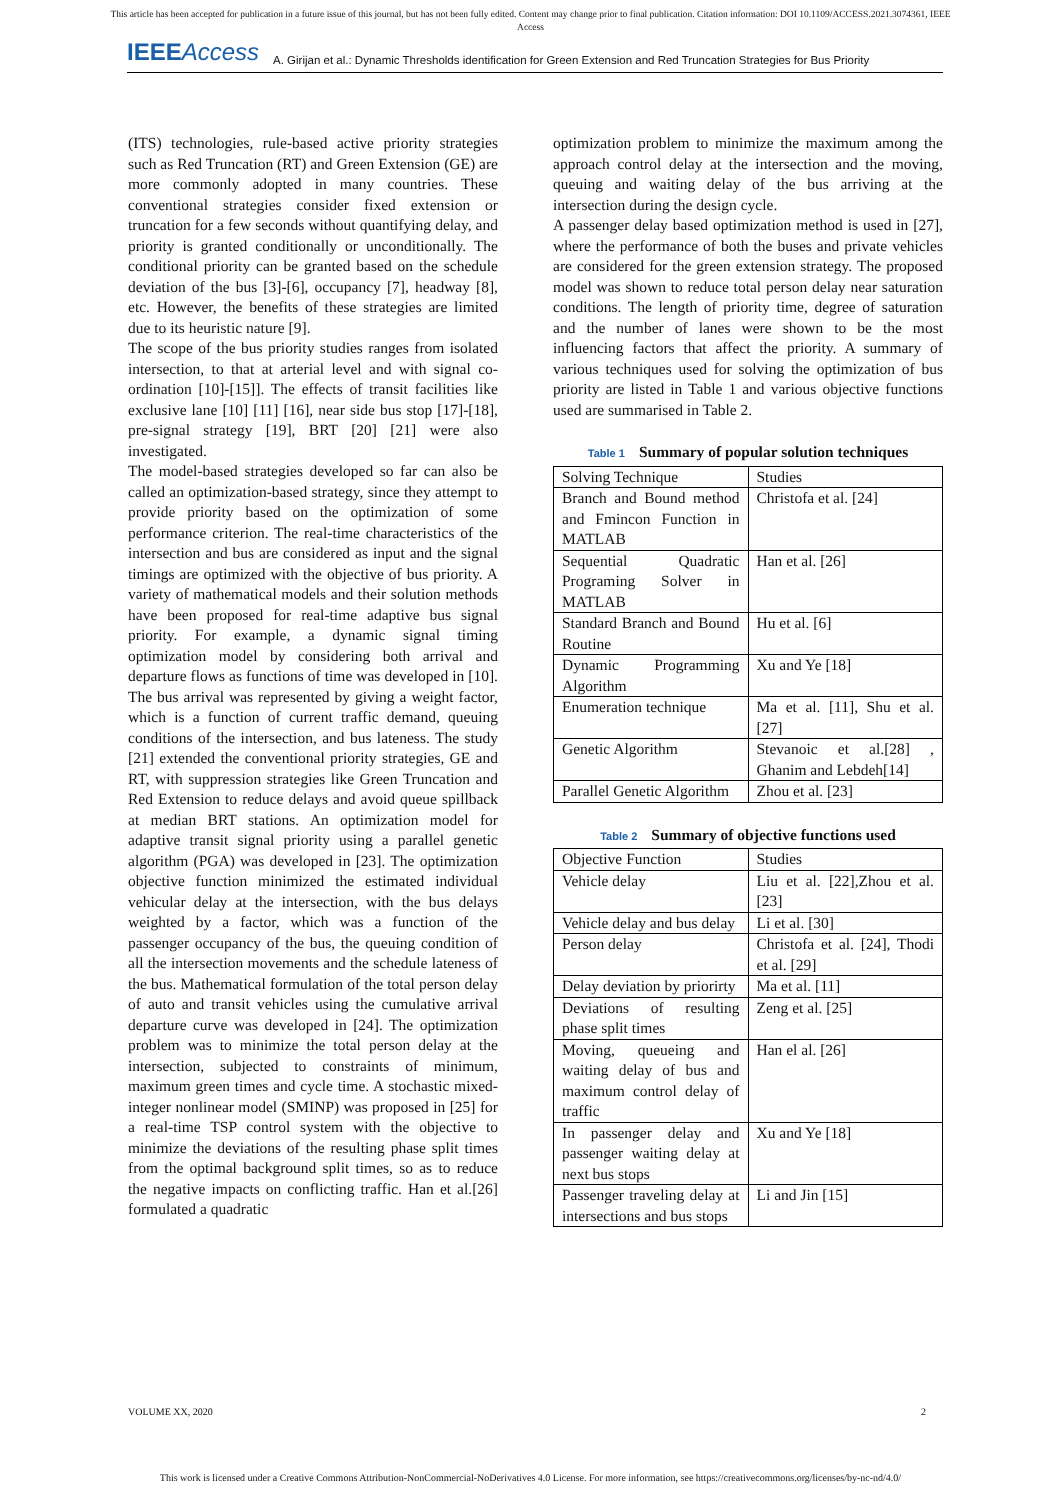This article has been accepted for publication in a future issue of this journal, but has not been fully edited. Content may change prior to final publication. Citation information: DOI 10.1109/ACCESS.2021.3074361, IEEE
Access
IEEEAccess A. Girijan et al.: Dynamic Thresholds identification for Green Extension and Red Truncation Strategies for Bus Priority
(ITS) technologies, rule-based active priority strategies such as Red Truncation (RT) and Green Extension (GE) are more commonly adopted in many countries. These conventional strategies consider fixed extension or truncation for a few seconds without quantifying delay, and priority is granted conditionally or unconditionally. The conditional priority can be granted based on the schedule deviation of the bus [3]-[6], occupancy [7], headway [8], etc. However, the benefits of these strategies are limited due to its heuristic nature [9].
The scope of the bus priority studies ranges from isolated intersection, to that at arterial level and with signal co-ordination [10]-[15]]. The effects of transit facilities like exclusive lane [10] [11] [16], near side bus stop [17]-[18], pre-signal strategy [19], BRT [20] [21] were also investigated.
The model-based strategies developed so far can also be called an optimization-based strategy, since they attempt to provide priority based on the optimization of some performance criterion. The real-time characteristics of the intersection and bus are considered as input and the signal timings are optimized with the objective of bus priority. A variety of mathematical models and their solution methods have been proposed for real-time adaptive bus signal priority. For example, a dynamic signal timing optimization model by considering both arrival and departure flows as functions of time was developed in [10]. The bus arrival was represented by giving a weight factor, which is a function of current traffic demand, queuing conditions of the intersection, and bus lateness. The study [21] extended the conventional priority strategies, GE and RT, with suppression strategies like Green Truncation and Red Extension to reduce delays and avoid queue spillback at median BRT stations. An optimization model for adaptive transit signal priority using a parallel genetic algorithm (PGA) was developed in [23]. The optimization objective function minimized the estimated individual vehicular delay at the intersection, with the bus delays weighted by a factor, which was a function of the passenger occupancy of the bus, the queuing condition of all the intersection movements and the schedule lateness of the bus. Mathematical formulation of the total person delay of auto and transit vehicles using the cumulative arrival departure curve was developed in [24]. The optimization problem was to minimize the total person delay at the intersection, subjected to constraints of minimum, maximum green times and cycle time. A stochastic mixed-integer nonlinear model (SMINP) was proposed in [25] for a real-time TSP control system with the objective to minimize the deviations of the resulting phase split times from the optimal background split times, so as to reduce the negative impacts on conflicting traffic. Han et al.[26] formulated a quadratic
optimization problem to minimize the maximum among the approach control delay at the intersection and the moving, queuing and waiting delay of the bus arriving at the intersection during the design cycle.
A passenger delay based optimization method is used in [27], where the performance of both the buses and private vehicles are considered for the green extension strategy. The proposed model was shown to reduce total person delay near saturation conditions. The length of priority time, degree of saturation and the number of lanes were shown to be the most influencing factors that affect the priority. A summary of various techniques used for solving the optimization of bus priority are listed in Table 1 and various objective functions used are summarised in Table 2.
Table 1 Summary of popular solution techniques
| Solving Technique | Studies |
| Branch and Bound method and Fmincon Function in MATLAB | Christofa et al. [24] |
| Sequential Quadratic Programing Solver in MATLAB | Han et al. [26] |
| Standard Branch and Bound Routine | Hu et al. [6] |
| Dynamic Programming Algorithm | Xu and Ye [18] |
| Enumeration technique | Ma et al. [11], Shu et al. [27] |
| Genetic Algorithm | Stevanoic et al.[28] , Ghanim and Lebdeh[14] |
| Parallel Genetic Algorithm | Zhou et al. [23] |
Table 2 Summary of objective functions used
| Objective Function | Studies |
| Vehicle delay | Liu et al. [22],Zhou et al. [23] |
| Vehicle delay and bus delay | Li et al. [30] |
| Person delay | Christofa et al. [24], Thodi et al. [29] |
| Delay deviation by priorirty | Ma et al. [11] |
| Deviations of resulting phase split times | Zeng et al. [25] |
| Moving, queueing and waiting delay of bus and maximum control delay of traffic | Han el al. [26] |
| In passenger delay and passenger waiting delay at next bus stops | Xu and Ye [18] |
| Passenger traveling delay at intersections and bus stops | Li and Jin [15] |
VOLUME XX, 2020 2
This work is licensed under a Creative Commons Attribution-NonCommercial-NoDerivatives 4.0 License. For more information, see https://creativecommons.org/licenses/by-nc-nd/4.0/